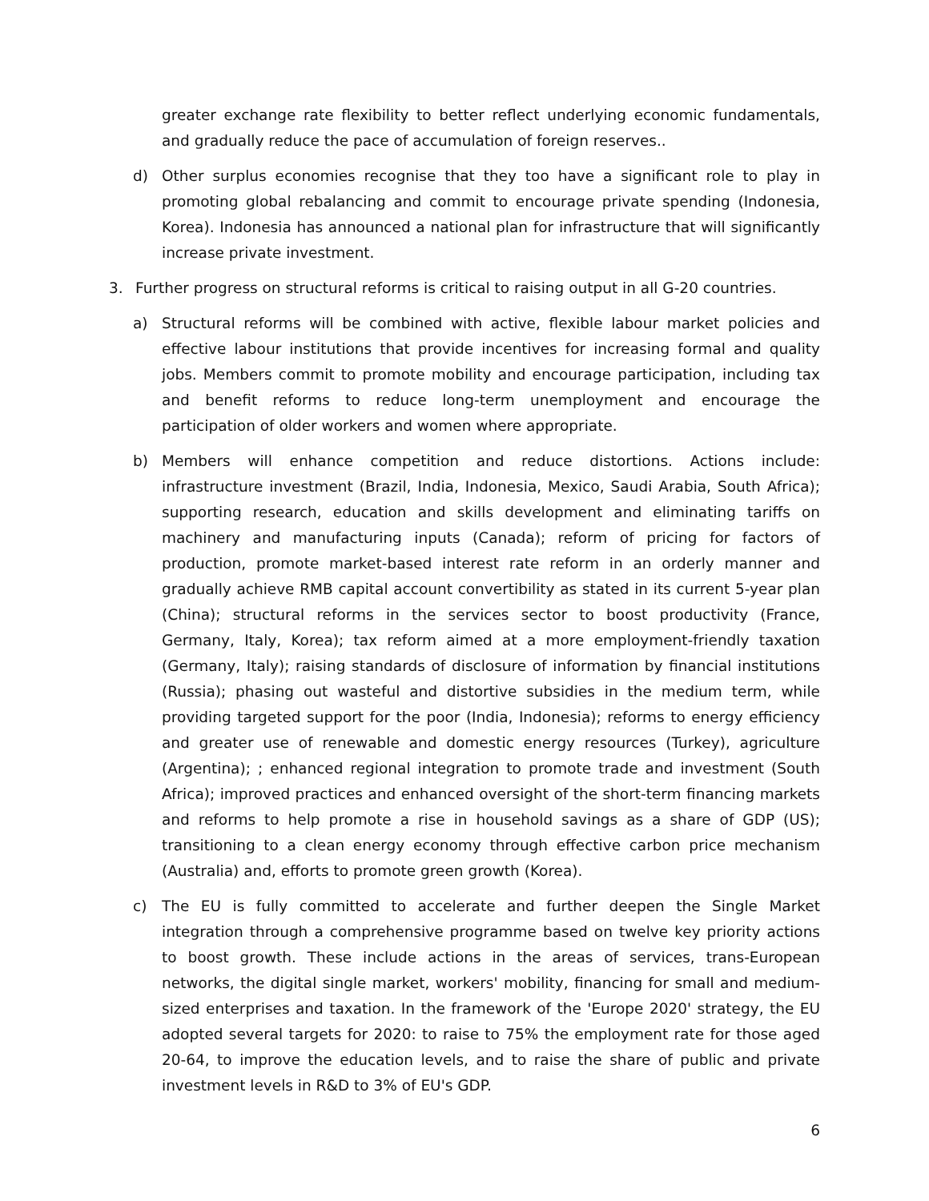greater exchange rate flexibility to better reflect underlying economic fundamentals, and gradually reduce the pace of accumulation of foreign reserves..
d) Other surplus economies recognise that they too have a significant role to play in promoting global rebalancing and commit to encourage private spending (Indonesia, Korea). Indonesia has announced a national plan for infrastructure that will significantly increase private investment.
3. Further progress on structural reforms is critical to raising output in all G-20 countries.
a) Structural reforms will be combined with active, flexible labour market policies and effective labour institutions that provide incentives for increasing formal and quality jobs. Members commit to promote mobility and encourage participation, including tax and benefit reforms to reduce long-term unemployment and encourage the participation of older workers and women where appropriate.
b) Members will enhance competition and reduce distortions. Actions include: infrastructure investment (Brazil, India, Indonesia, Mexico, Saudi Arabia, South Africa); supporting research, education and skills development and eliminating tariffs on machinery and manufacturing inputs (Canada); reform of pricing for factors of production, promote market-based interest rate reform in an orderly manner and gradually achieve RMB capital account convertibility as stated in its current 5-year plan (China); structural reforms in the services sector to boost productivity (France, Germany, Italy, Korea); tax reform aimed at a more employment-friendly taxation (Germany, Italy); raising standards of disclosure of information by financial institutions (Russia); phasing out wasteful and distortive subsidies in the medium term, while providing targeted support for the poor (India, Indonesia); reforms to energy efficiency and greater use of renewable and domestic energy resources (Turkey), agriculture (Argentina); ; enhanced regional integration to promote trade and investment (South Africa); improved practices and enhanced oversight of the short-term financing markets and reforms to help promote a rise in household savings as a share of GDP (US); transitioning to a clean energy economy through effective carbon price mechanism (Australia) and, efforts to promote green growth (Korea).
c) The EU is fully committed to accelerate and further deepen the Single Market integration through a comprehensive programme based on twelve key priority actions to boost growth. These include actions in the areas of services, trans-European networks, the digital single market, workers' mobility, financing for small and medium-sized enterprises and taxation. In the framework of the 'Europe 2020' strategy, the EU adopted several targets for 2020: to raise to 75% the employment rate for those aged 20-64, to improve the education levels, and to raise the share of public and private investment levels in R&D to 3% of EU's GDP.
6